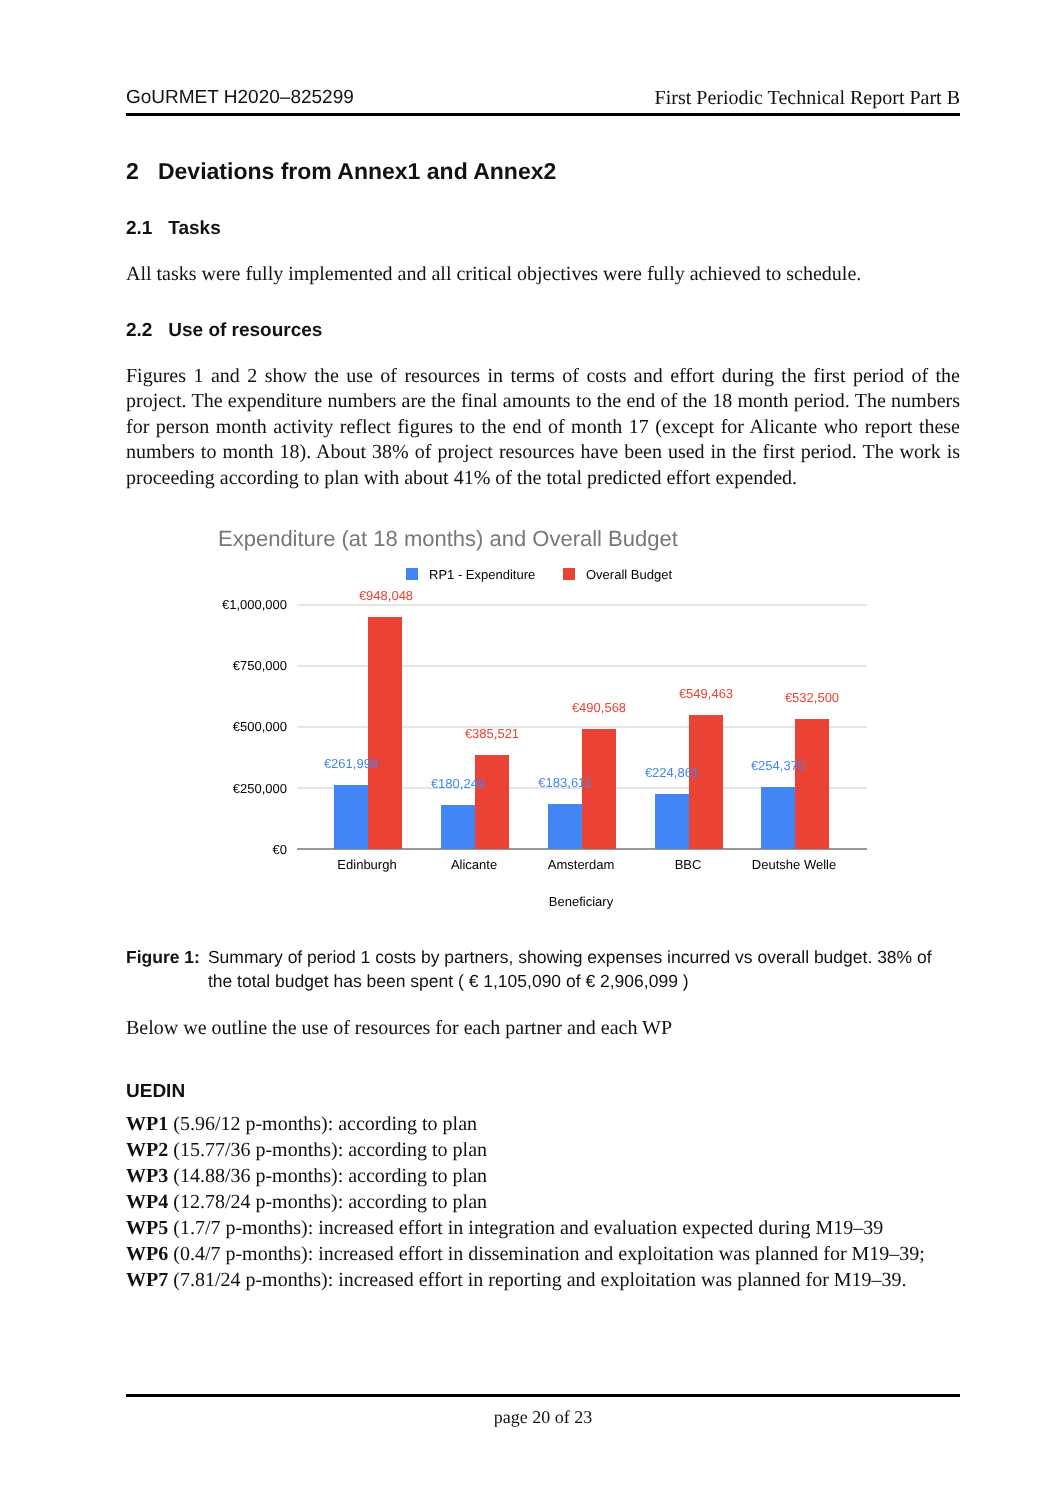GoURMET H2020–825299 First Periodic Technical Report Part B
2 Deviations from Annex1 and Annex2
2.1 Tasks
All tasks were fully implemented and all critical objectives were fully achieved to schedule.
2.2 Use of resources
Figures 1 and 2 show the use of resources in terms of costs and effort during the first period of the project. The expenditure numbers are the final amounts to the end of the 18 month period. The numbers for person month activity reflect figures to the end of month 17 (except for Alicante who report these numbers to month 18). About 38% of project resources have been used in the first period. The work is proceeding according to plan with about 41% of the total predicted effort expended.
Expenditure (at 18 months) and Overall Budget
RP1 - Expenditure
Overall Budget
€1,000,000
€750,000
€500,000
€250,000
€0
€261,999
€180,249
€183,611
€224,861
€254,370
€948,048
€385,521
€490,568
€549,463
€532,500
Edinburgh
Alicante
Amsterdam
BBC
Deutshe Welle
Beneficiary
Figure 1: Summary of period 1 costs by partners, showing expenses incurred vs overall budget. 38% of the total budget has been spent ( € 1,105,090 of € 2,906,099 )
Below we outline the use of resources for each partner and each WP
UEDIN
WP1 (5.96/12 p-months): according to plan
WP2 (15.77/36 p-months): according to plan
WP3 (14.88/36 p-months): according to plan
WP4 (12.78/24 p-months): according to plan
WP5 (1.7/7 p-months): increased effort in integration and evaluation expected during M19–39
WP6 (0.4/7 p-months): increased effort in dissemination and exploitation was planned for M19–39;
WP7 (7.81/24 p-months): increased effort in reporting and exploitation was planned for M19–39.
page 20 of 23